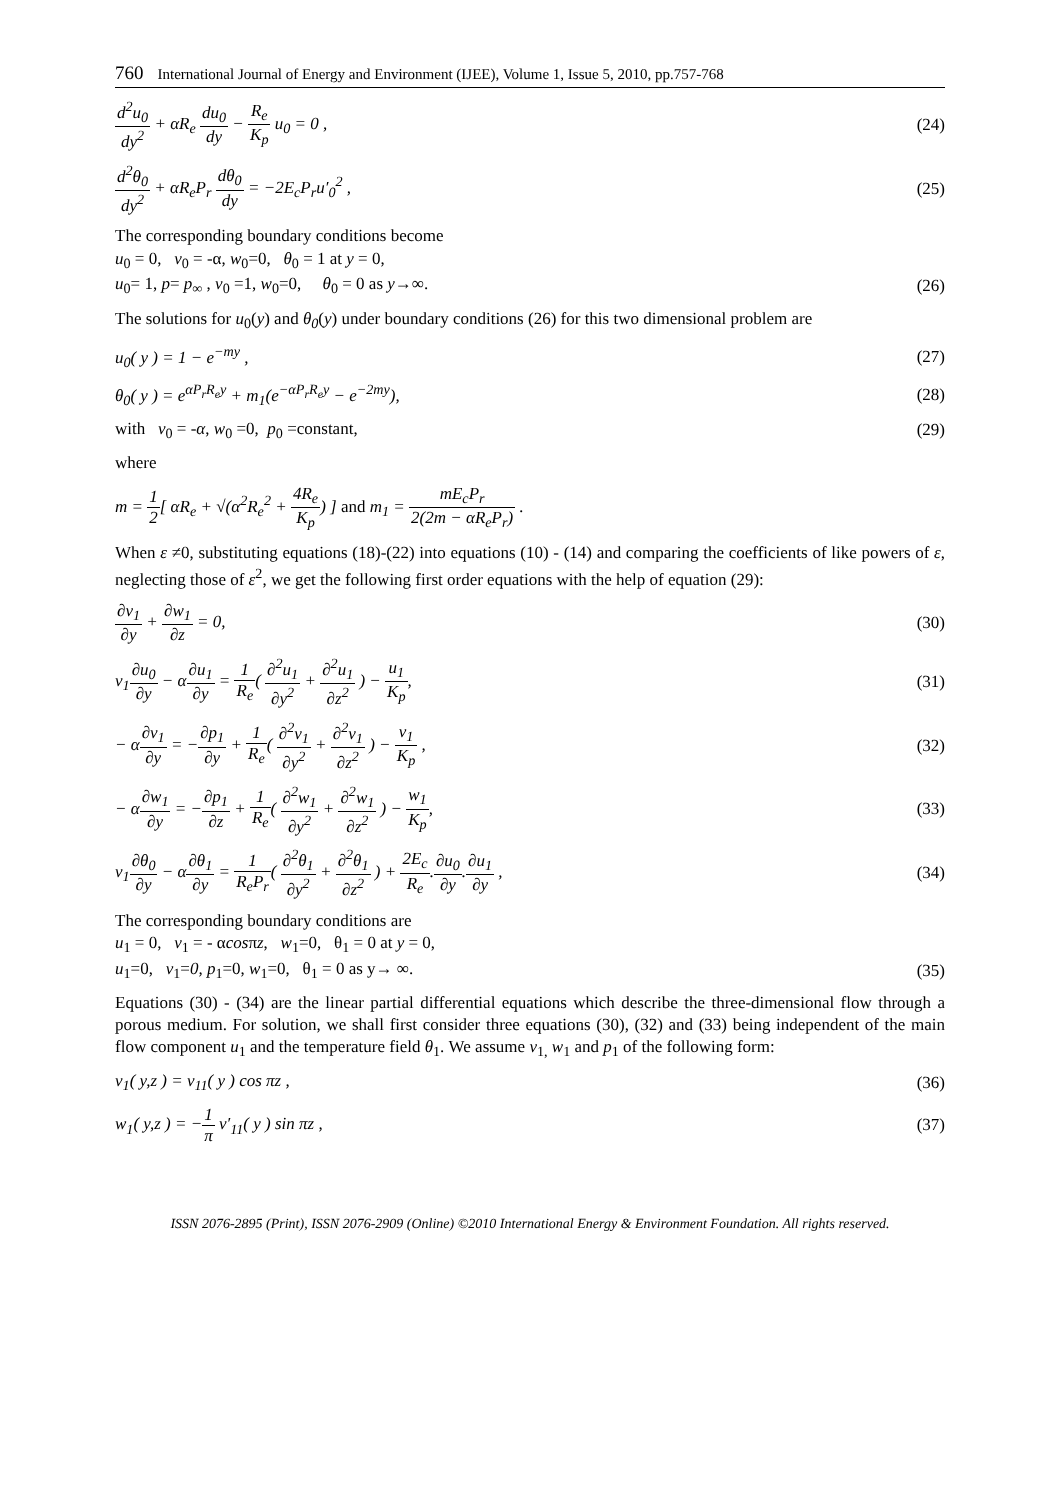760 International Journal of Energy and Environment (IJEE), Volume 1, Issue 5, 2010, pp.757-768
d<sup>2</sup>u<sub>0</sub> dy<sup>2</sup> + αR<sub>e</sub> du<sub>0</sub> dy − R<sub>e</sub> K<sub>p</sub> u<sub>0</sub> = 0 ,
(24)
d<sup>2</sup>θ<sub>0</sub> dy<sup>2</sup> + αR<sub>e</sub>P<sub>r</sub> dθ<sub>0</sub> dy = −2E<sub>c</sub>P<sub>r</sub>u′<sub>0</sub><sup>2</sup> ,
(25)
The corresponding boundary conditions become
u<sub>0</sub> = 0, v<sub>0</sub> = -α, w<sub>0</sub>=0, θ<sub>0</sub> = 1 at y = 0,
u<sub>0</sub>= 1, p= p<sub>∞</sub> , v<sub>0</sub> =1, w<sub>0</sub>=0, θ<sub>0</sub> = 0 as y→∞.
(26)
The solutions for u<sub>0</sub>(y) and θ<sub>0</sub>(y) under boundary conditions (26) for this two dimensional problem are
u<sub>0</sub>( y ) = 1 − e<sup>−my</sup> , (27)
θ<sub>0</sub>( y ) = e<sup>αP<sub>r</sub>R<sub>e</sub>y</sup> + m<sub>1</sub>(e<sup>−αP<sub>r</sub>R<sub>e</sub>y</sup> − e<sup>−2my</sup>),
(28)
with v<sub>0</sub> = -α, w<sub>0</sub> =0, p<sub>0</sub> =constant,
(29)
where
m = 1 2[ αR<sub>e</sub> + √(α<sup>2</sup>R<sub>e</sub><sup>2</sup> + 4R<sub>e</sub> K<sub>p</sub>) ] and m<sub>1</sub> = mE<sub>c</sub>P<sub>r</sub> 2(2m − αR<sub>e</sub>P<sub>r</sub>) .
When ε ≠0, substituting equations (18)-(22) into equations (10) - (14) and comparing the coefficients of like powers of ε, neglecting those of ε<sup>2</sup>, we get the following first order equations with the help of equation (29):
∂v<sub>1</sub> ∂y + ∂w<sub>1</sub> ∂z = 0, (30)
v<sub>1</sub>∂u<sub>0</sub> ∂y − α∂u<sub>1</sub> ∂y = 1 R<sub>e</sub>( ∂<sup>2</sup>u<sub>1</sub> ∂y<sup>2</sup> + ∂<sup>2</sup>u<sub>1</sub> ∂z<sup>2</sup> ) − u<sub>1</sub> K<sub>p</sub>,
(31)
− α∂v<sub>1</sub> ∂y = −∂p<sub>1</sub> ∂y + 1 R<sub>e</sub>( ∂<sup>2</sup>v<sub>1</sub> ∂y<sup>2</sup> + ∂<sup>2</sup>v<sub>1</sub> ∂z<sup>2</sup> ) − v<sub>1</sub> K<sub>p</sub> ,
(32)
− α∂w<sub>1</sub> ∂y = −∂p<sub>1</sub> ∂z + 1 R<sub>e</sub>( ∂<sup>2</sup>w<sub>1</sub> ∂y<sup>2</sup> + ∂<sup>2</sup>w<sub>1</sub> ∂z<sup>2</sup> ) − w<sub>1</sub> K<sub>p</sub>,
(33)
v<sub>1</sub>∂θ<sub>0</sub> ∂y − α∂θ<sub>1</sub> ∂y = 1 R<sub>e</sub>P<sub>r</sub>( ∂<sup>2</sup>θ<sub>1</sub> ∂y<sup>2</sup> + ∂<sup>2</sup>θ<sub>1</sub> ∂z<sup>2</sup> ) + 2E<sub>c</sub> R<sub>e</sub>.∂u<sub>0</sub> ∂y.∂u<sub>1</sub> ∂y ,
(34)
The corresponding boundary conditions are
u<sub>1</sub> = 0, v<sub>1</sub> = - αcosπz, w<sub>1</sub>=0, θ<sub>1</sub> = 0 at y = 0,
u<sub>1</sub>=0, v<sub>1</sub>=0, p<sub>1</sub>=0, w<sub>1</sub>=0, θ<sub>1</sub> = 0 as y→ ∞.
(35)
Equations (30) - (34) are the linear partial differential equations which describe the three-dimensional flow through a porous medium. For solution, we shall first consider three equations (30), (32) and (33) being independent of the main flow component u<sub>1</sub> and the temperature field θ<sub>1</sub>. We assume v<sub>1,</sub> w<sub>1</sub> and p<sub>1</sub> of the following form:
v<sub>1</sub>( y,z ) = v<sub>11</sub>( y ) cos πz , (36)
w<sub>1</sub>( y,z ) = −1 π v′<sub>11</sub>( y ) sin πz ,
(37)
ISSN 2076-2895 (Print), ISSN 2076-2909 (Online) ©2010 International Energy & Environment Foundation. All rights reserved.